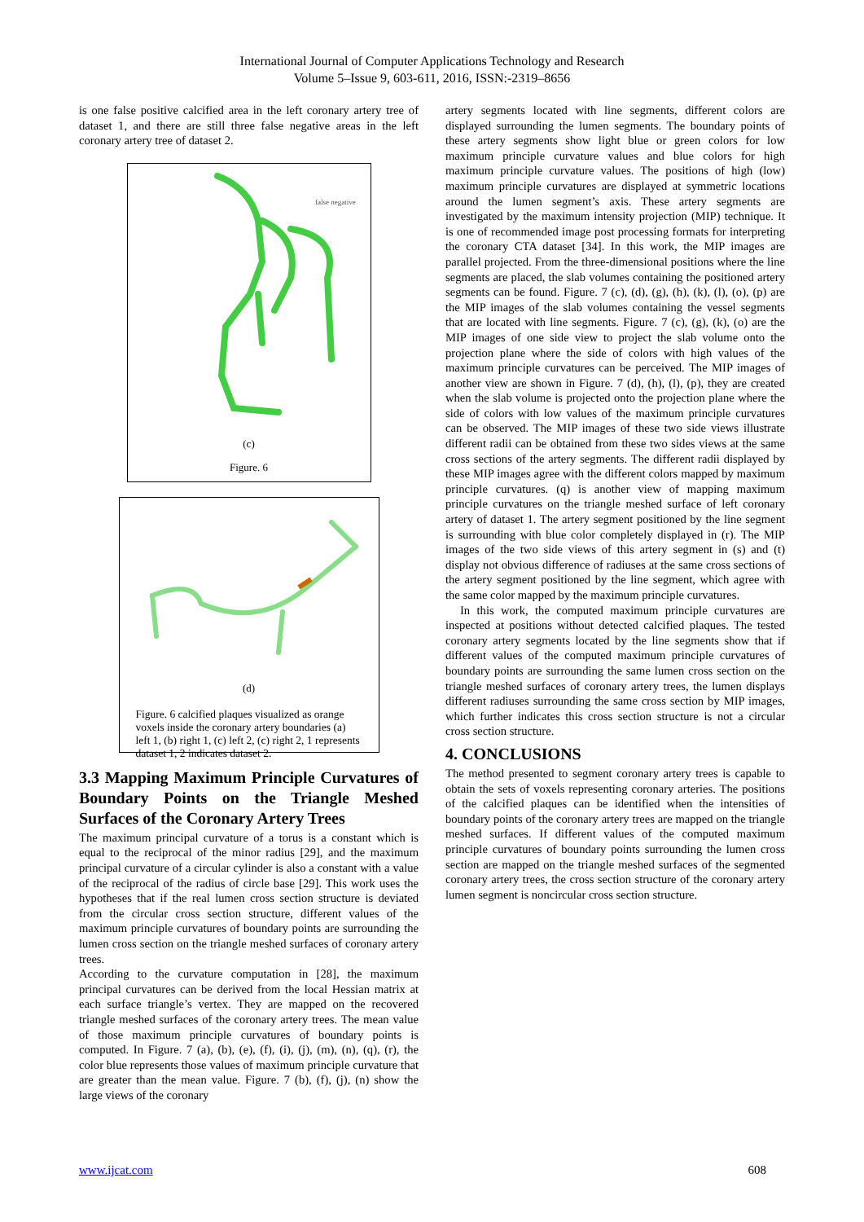International Journal of Computer Applications Technology and Research
Volume 5–Issue 9, 603-611, 2016, ISSN:-2319–8656
is one false positive calcified area in the left coronary artery tree of dataset 1, and there are still three false negative areas in the left coronary artery tree of dataset 2.
false negative
(c)
Figure. 6
(d)
Figure. 6 calcified plaques visualized as orange voxels inside the coronary artery boundaries (a) left 1, (b) right 1, (c) left 2, (c) right 2, 1 represents dataset 1, 2 indicates dataset 2.
3.3 Mapping Maximum Principle Curvatures of Boundary Points on the Triangle Meshed Surfaces of the Coronary Artery Trees
The maximum principal curvature of a torus is a constant which is equal to the reciprocal of the minor radius [29], and the maximum principal curvature of a circular cylinder is also a constant with a value of the reciprocal of the radius of circle base [29]. This work uses the hypotheses that if the real lumen cross section structure is deviated from the circular cross section structure, different values of the maximum principle curvatures of boundary points are surrounding the lumen cross section on the triangle meshed surfaces of coronary artery trees.
According to the curvature computation in [28], the maximum principal curvatures can be derived from the local Hessian matrix at each surface triangle’s vertex. They are mapped on the recovered triangle meshed surfaces of the coronary artery trees. The mean value of those maximum principle curvatures of boundary points is computed. In Figure. 7 (a), (b), (e), (f), (i), (j), (m), (n), (q), (r), the color blue represents those values of maximum principle curvature that are greater than the mean value. Figure. 7 (b), (f), (j), (n) show the large views of the coronary
artery segments located with line segments, different colors are displayed surrounding the lumen segments. The boundary points of these artery segments show light blue or green colors for low maximum principle curvature values and blue colors for high maximum principle curvature values. The positions of high (low) maximum principle curvatures are displayed at symmetric locations around the lumen segment’s axis. These artery segments are investigated by the maximum intensity projection (MIP) technique. It is one of recommended image post processing formats for interpreting the coronary CTA dataset [34]. In this work, the MIP images are parallel projected. From the three-dimensional positions where the line segments are placed, the slab volumes containing the positioned artery segments can be found. Figure. 7 (c), (d), (g), (h), (k), (l), (o), (p) are the MIP images of the slab volumes containing the vessel segments that are located with line segments. Figure. 7 (c), (g), (k), (o) are the MIP images of one side view to project the slab volume onto the projection plane where the side of colors with high values of the maximum principle curvatures can be perceived. The MIP images of another view are shown in Figure. 7 (d), (h), (l), (p), they are created when the slab volume is projected onto the projection plane where the side of colors with low values of the maximum principle curvatures can be observed. The MIP images of these two side views illustrate different radii can be obtained from these two sides views at the same cross sections of the artery segments. The different radii displayed by these MIP images agree with the different colors mapped by maximum principle curvatures. (q) is another view of mapping maximum principle curvatures on the triangle meshed surface of left coronary artery of dataset 1. The artery segment positioned by the line segment is surrounding with blue color completely displayed in (r). The MIP images of the two side views of this artery segment in (s) and (t) display not obvious difference of radiuses at the same cross sections of the artery segment positioned by the line segment, which agree with the same color mapped by the maximum principle curvatures.
In this work, the computed maximum principle curvatures are inspected at positions without detected calcified plaques. The tested coronary artery segments located by the line segments show that if different values of the computed maximum principle curvatures of boundary points are surrounding the same lumen cross section on the triangle meshed surfaces of coronary artery trees, the lumen displays different radiuses surrounding the same cross section by MIP images, which further indicates this cross section structure is not a circular cross section structure.
4. CONCLUSIONS
The method presented to segment coronary artery trees is capable to obtain the sets of voxels representing coronary arteries. The positions of the calcified plaques can be identified when the intensities of boundary points of the coronary artery trees are mapped on the triangle meshed surfaces. If different values of the computed maximum principle curvatures of boundary points surrounding the lumen cross section are mapped on the triangle meshed surfaces of the segmented coronary artery trees, the cross section structure of the coronary artery lumen segment is noncircular cross section structure.
www.ijcat.com 608